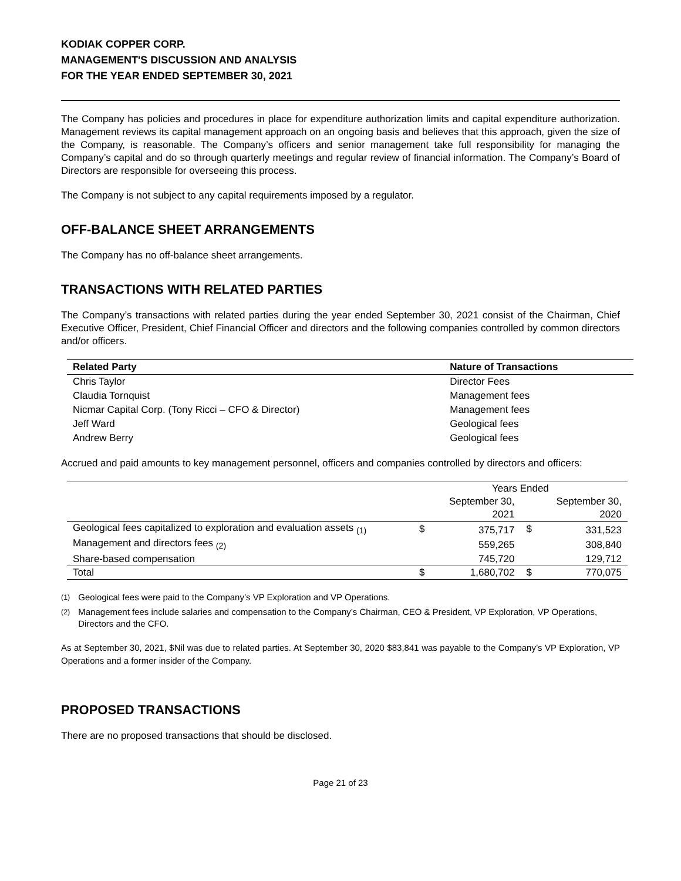KODIAK COPPER CORP.
MANAGEMENT'S DISCUSSION AND ANALYSIS
FOR THE YEAR ENDED SEPTEMBER 30, 2021
The Company has policies and procedures in place for expenditure authorization limits and capital expenditure authorization. Management reviews its capital management approach on an ongoing basis and believes that this approach, given the size of the Company, is reasonable. The Company’s officers and senior management take full responsibility for managing the Company’s capital and do so through quarterly meetings and regular review of financial information. The Company’s Board of Directors are responsible for overseeing this process.
The Company is not subject to any capital requirements imposed by a regulator.
OFF-BALANCE SHEET ARRANGEMENTS
The Company has no off-balance sheet arrangements.
TRANSACTIONS WITH RELATED PARTIES
The Company’s transactions with related parties during the year ended September 30, 2021 consist of the Chairman, Chief Executive Officer, President, Chief Financial Officer and directors and the following companies controlled by common directors and/or officers.
| Related Party | Nature of Transactions |
| --- | --- |
| Chris Taylor | Director Fees |
| Claudia Tornquist | Management fees |
| Nicmar Capital Corp. (Tony Ricci – CFO & Director) | Management fees |
| Jeff Ward | Geological fees |
| Andrew Berry | Geological fees |
Accrued and paid amounts to key management personnel, officers and companies controlled by directors and officers:
| | Years Ended | | | |
| --- | --- | --- | --- | --- |
| | | September 30, 2021 | | September 30, 2020 |
| Geological fees capitalized to exploration and evaluation assets <sub>(1)</sub> | $ | 375,717 | $ | 331,523 |
| Management and directors fees <sub>(2)</sub> | | 559,265 | | 308,840 |
| Share-based compensation | | 745,720 | | 129,712 |
| Total | $ | 1,680,702 | $ | 770,075 |
<sup>(1)</sup> Geological fees were paid to the Company’s VP Exploration and VP Operations.
<sup>(2)</sup> Management fees include salaries and compensation to the Company’s Chairman, CEO & President, VP Exploration, VP Operations, Directors and the CFO.
As at September 30, 2021, $Nil was due to related parties. At September 30, 2020 $83,841 was payable to the Company’s VP Exploration, VP Operations and a former insider of the Company.
PROPOSED TRANSACTIONS
There are no proposed transactions that should be disclosed.
Page 21 of 23